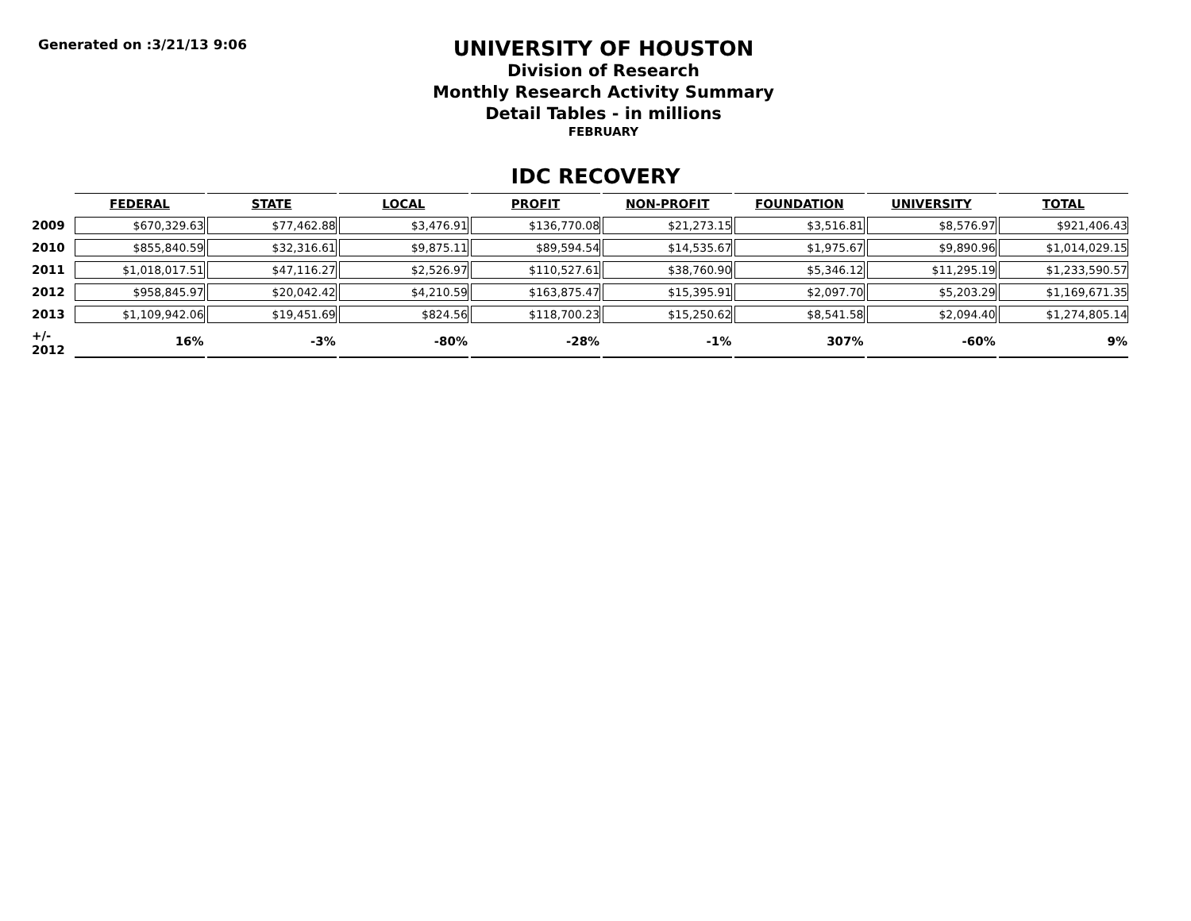Generated on :3/21/13 9:06
UNIVERSITY OF HOUSTON
Division of Research
Monthly Research Activity Summary
Detail Tables - in millions
FEBRUARY
IDC RECOVERY
| | FEDERAL | STATE | LOCAL | PROFIT | NON-PROFIT | FOUNDATION | UNIVERSITY | TOTAL |
| --- | --- | --- | --- | --- | --- | --- | --- | --- |
| 2009 | $670,329.63 | $77,462.88 | $3,476.91 | $136,770.08 | $21,273.15 | $3,516.81 | $8,576.97 | $921,406.43 |
| 2010 | $855,840.59 | $32,316.61 | $9,875.11 | $89,594.54 | $14,535.67 | $1,975.67 | $9,890.96 | $1,014,029.15 |
| 2011 | $1,018,017.51 | $47,116.27 | $2,526.97 | $110,527.61 | $38,760.90 | $5,346.12 | $11,295.19 | $1,233,590.57 |
| 2012 | $958,845.97 | $20,042.42 | $4,210.59 | $163,875.47 | $15,395.91 | $2,097.70 | $5,203.29 | $1,169,671.35 |
| 2013 | $1,109,942.06 | $19,451.69 | $824.56 | $118,700.23 | $15,250.62 | $8,541.58 | $2,094.40 | $1,274,805.14 |
| +/- 2012 | 16% | -3% | -80% | -28% | -1% | 307% | -60% | 9% |